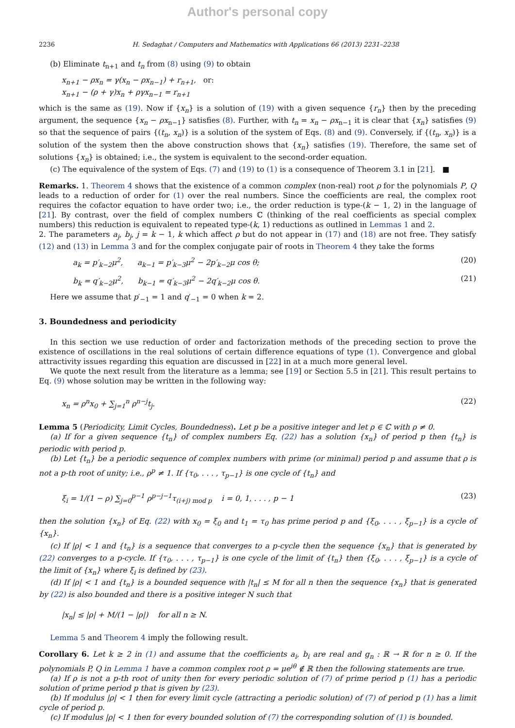Author's personal copy
2236 H. Sedaghat / Computers and Mathematics with Applications 66 (2013) 2231–2238
(b) Eliminate t<sub>n+1</sub> and t<sub>n</sub> from (8) using (9) to obtain
x<sub>n+1</sub> − ρx<sub>n</sub> = γ(x<sub>n</sub> − ρx<sub>n−1</sub>) + r<sub>n+1</sub>, or:
x<sub>n+1</sub> − (ρ + γ)x<sub>n</sub> + ργx<sub>n−1</sub> = r<sub>n+1</sub>
which is the same as (19). Now if {x<sub>n</sub>} is a solution of (19) with a given sequence {r<sub>n</sub>} then by the preceding argument, the sequence {x<sub>n</sub> − ρx<sub>n−1</sub>} satisfies (8). Further, with t<sub>n</sub> = x<sub>n</sub> − ρx<sub>n−1</sub> it is clear that {x<sub>n</sub>} satisfies (9) so that the sequence of pairs {(t<sub>n</sub>, x<sub>n</sub>)} is a solution of the system of Eqs. (8) and (9). Conversely, if {(t<sub>n</sub>, x<sub>n</sub>)} is a solution of the system then the above construction shows that {x<sub>n</sub>} satisfies (19). Therefore, the same set of solutions {x<sub>n</sub>} is obtained; i.e., the system is equivalent to the second-order equation.
(c) The equivalence of the system of Eqs. (7) and (19) to (1) is a consequence of Theorem 3.1 in [21]. ■
Remarks. 1. Theorem 4 shows that the existence of a common complex (non-real) root ρ for the polynomials P, Q leads to a reduction of order for (1) over the real numbers. Since the coefficients are real, the complex root requires the cofactor equation to have order two; i.e., the order reduction is type-(k − 1, 2) in the language of [21]. By contrast, over the field of complex numbers ℂ (thinking of the real coefficients as special complex numbers) this reduction is equivalent to repeated type-(k, 1) reductions as outlined in Lemmas 1 and 2.
2. The parameters a<sub>j</sub>, b<sub>j</sub>, j = k − 1, k which affect ρ but do not appear in (17) and (18) are not free. They satisfy (12) and (13) in Lemma 3 and for the complex conjugate pair of roots in Theorem 4 they take the forms
a<sub>k</sub> = p′<sub>k−2</sub>μ<sup>2</sup>, a<sub>k−1</sub> = p′<sub>k−3</sub>μ<sup>2</sup> − 2p′<sub>k−2</sub>μ cos θ; (20)
b<sub>k</sub> = q′<sub>k−2</sub>μ<sup>2</sup>, b<sub>k−1</sub> = q′<sub>k−3</sub>μ<sup>2</sup> − 2q′<sub>k−2</sub>μ cos θ. (21)
Here we assume that p′<sub>−1</sub> = 1 and q′<sub>−1</sub> = 0 when k = 2.
3. Boundedness and periodicity
In this section we use reduction of order and factorization methods of the preceding section to prove the existence of oscillations in the real solutions of certain difference equations of type (1). Convergence and global attractivity issues regarding this equation are discussed in [22] in at a much more general level.
We quote the next result from the literature as a lemma; see [19] or Section 5.5 in [21]. This result pertains to Eq. (9) whose solution may be written in the following way:
x<sub>n</sub> = ρ<sup>n</sup>x<sub>0</sub> + ∑<sub>j=1</sub><sup>n</sup> ρ<sup>n−j</sup>t<sub>j</sub>. (22)
Lemma 5 (Periodicity, Limit Cycles, Boundedness). Let p be a positive integer and let ρ ∈ ℂ with ρ ≠ 0.
(a) If for a given sequence {t<sub>n</sub>} of complex numbers Eq. (22) has a solution {x<sub>n</sub>} of period p then {t<sub>n</sub>} is periodic with period p.
(b) Let {t<sub>n</sub>} be a periodic sequence of complex numbers with prime (or minimal) period p and assume that ρ is not a p-th root of unity; i.e., ρ<sup>p</sup> ≠ 1. If {τ<sub>0</sub>, . . . , τ<sub>p−1</sub>} is one cycle of {t<sub>n</sub>} and
ξ<sub>i</sub> = 1/(1 − ρ) ∑<sub>j=0</sub><sup>p−1</sup> ρ<sup>p−j−1</sup>τ<sub>(i+j) mod p</sub> i = 0, 1, . . . , p − 1 (23)
then the solution {x<sub>n</sub>} of Eq. (22) with x<sub>0</sub> = ξ<sub>0</sub> and t<sub>1</sub> = τ<sub>0</sub> has prime period p and {ξ<sub>0</sub>, . . . , ξ<sub>p−1</sub>} is a cycle of {x<sub>n</sub>}.
(c) If |ρ| < 1 and {t<sub>n</sub>} is a sequence that converges to a p-cycle then the sequence {x<sub>n</sub>} that is generated by (22) converges to a p-cycle. If {τ<sub>0</sub>, . . . , τ<sub>p−1</sub>} is one cycle of the limit of {t<sub>n</sub>} then {ξ<sub>0</sub>, . . . , ξ<sub>p−1</sub>} is a cycle of the limit of {x<sub>n</sub>} where ξ<sub>i</sub> is defined by (23).
(d) If |ρ| < 1 and {t<sub>n</sub>} is a bounded sequence with |t<sub>n</sub>| ≤ M for all n then the sequence {x<sub>n</sub>} that is generated by (22) is also bounded and there is a positive integer N such that
|x<sub>n</sub>| ≤ |ρ| + M/(1 − |ρ|) for all n ≥ N.
Lemma 5 and Theorem 4 imply the following result.
Corollary 6. Let k ≥ 2 in (1) and assume that the coefficients a<sub>i</sub>, b<sub>i</sub> are real and g<sub>n</sub> : ℝ → ℝ for n ≥ 0. If the polynomials P, Q in Lemma 1 have a common complex root ρ = μe<sup>iθ</sup> ∉ ℝ then the following statements are true.
(a) If ρ is not a p-th root of unity then for every periodic solution of (7) of prime period p (1) has a periodic solution of prime period p that is given by (23).
(b) If modulus |ρ| < 1 then for every limit cycle (attracting a periodic solution) of (7) of period p (1) has a limit cycle of period p.
(c) If modulus |ρ| < 1 then for every bounded solution of (7) the corresponding solution of (1) is bounded.